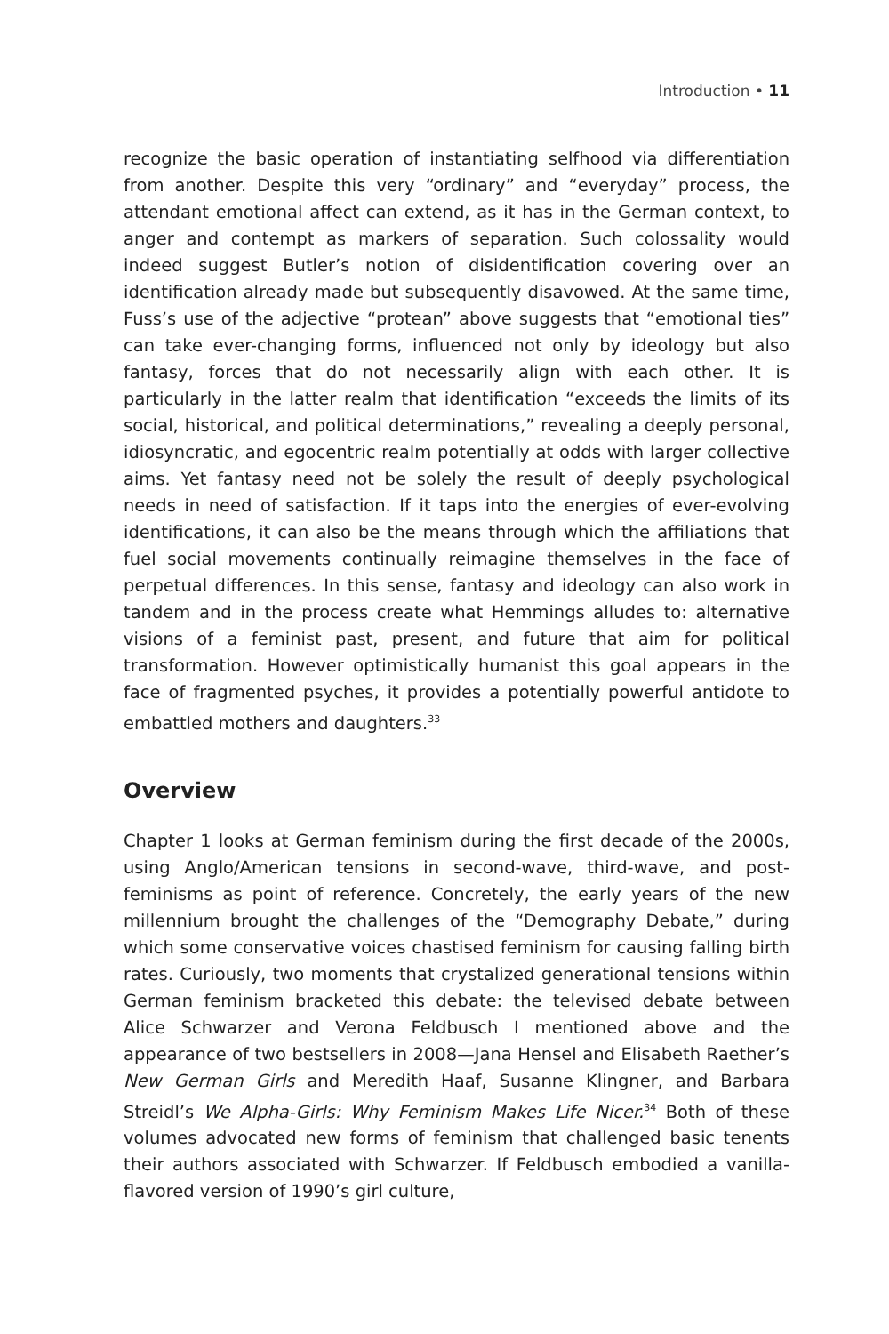Introduction • 11
recognize the basic operation of instantiating selfhood via differentiation from another. Despite this very “ordinary” and “everyday” process, the attendant emotional affect can extend, as it has in the German context, to anger and contempt as markers of separation. Such colossality would indeed suggest Butler’s notion of disidentification covering over an identification already made but subsequently disavowed. At the same time, Fuss’s use of the adjective “protean” above suggests that “emotional ties” can take ever-changing forms, influenced not only by ideology but also fantasy, forces that do not necessarily align with each other. It is particularly in the latter realm that identification “exceeds the limits of its social, historical, and political determinations,” revealing a deeply personal, idiosyncratic, and egocentric realm potentially at odds with larger collective aims. Yet fantasy need not be solely the result of deeply psychological needs in need of satisfaction. If it taps into the energies of ever-evolving identifications, it can also be the means through which the affiliations that fuel social movements continually reimagine themselves in the face of perpetual differences. In this sense, fantasy and ideology can also work in tandem and in the process create what Hemmings alludes to: alternative visions of a feminist past, present, and future that aim for political transformation. However optimistically humanist this goal appears in the face of fragmented psyches, it provides a potentially powerful antidote to embattled mothers and daughters.<sup>33</sup>
Overview
Chapter 1 looks at German feminism during the first decade of the 2000s, using Anglo/American tensions in second-wave, third-wave, and post-feminisms as point of reference. Concretely, the early years of the new millennium brought the challenges of the “Demography Debate,” during which some conservative voices chastised feminism for causing falling birth rates. Curiously, two moments that crystalized generational tensions within German feminism bracketed this debate: the televised debate between Alice Schwarzer and Verona Feldbusch I mentioned above and the appearance of two bestsellers in 2008—Jana Hensel and Elisabeth Raether’s New German Girls and Meredith Haaf, Susanne Klingner, and Barbara Streidl’s We Alpha-Girls: Why Feminism Makes Life Nicer.<sup>34</sup> Both of these volumes advocated new forms of feminism that challenged basic tenents their authors associated with Schwarzer. If Feldbusch embodied a vanilla-flavored version of 1990’s girl culture,